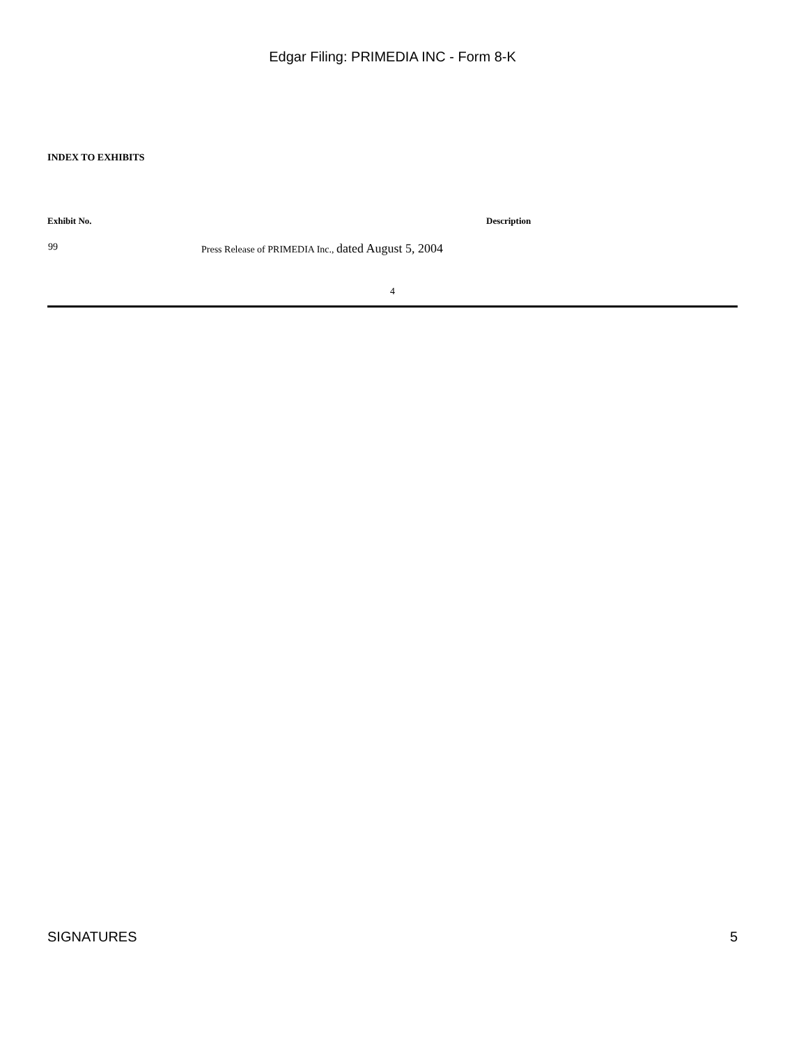Edgar Filing: PRIMEDIA INC - Form 8-K
INDEX TO EXHIBITS
| Exhibit No. | Description |
| --- | --- |
| 99 | Press Release of PRIMEDIA Inc., dated August 5, 2004 |
4
SIGNATURES 5